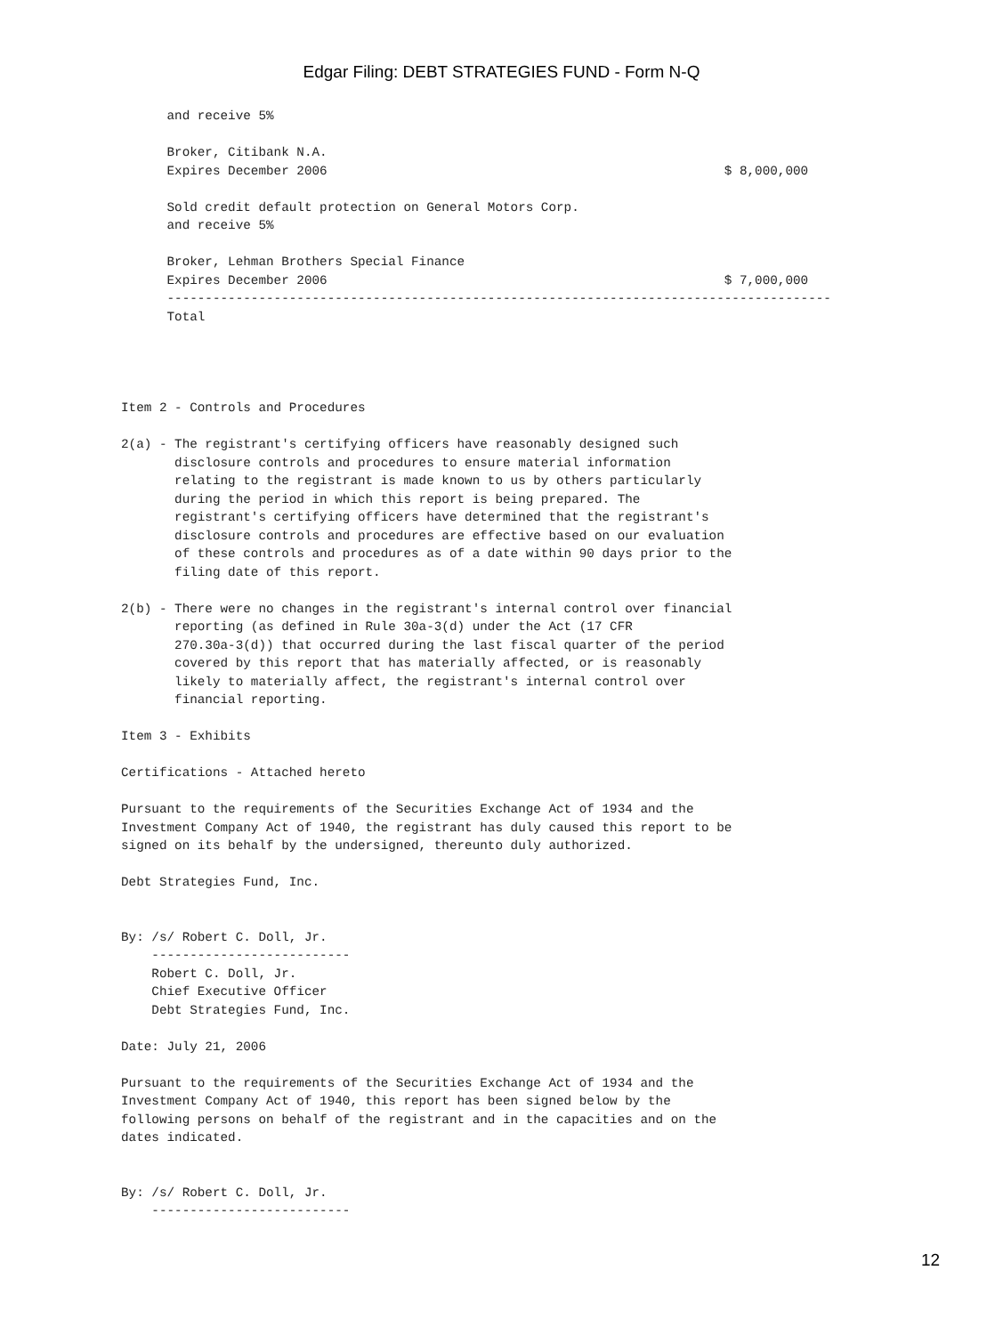Edgar Filing: DEBT STRATEGIES FUND - Form N-Q
      and receive 5%

      Broker, Citibank N.A.
      Expires December 2006                                                    $ 8,000,000

      Sold credit default protection on General Motors Corp.
      and receive 5%

      Broker, Lehman Brothers Special Finance
      Expires December 2006                                                    $ 7,000,000
      ---------------------------------------------------------------------------------------
      Total




Item 2 - Controls and Procedures

2(a) - The registrant's certifying officers have reasonably designed such
       disclosure controls and procedures to ensure material information
       relating to the registrant is made known to us by others particularly
       during the period in which this report is being prepared. The
       registrant's certifying officers have determined that the registrant's
       disclosure controls and procedures are effective based on our evaluation
       of these controls and procedures as of a date within 90 days prior to the
       filing date of this report.

2(b) - There were no changes in the registrant's internal control over financial
       reporting (as defined in Rule 30a-3(d) under the Act (17 CFR
       270.30a-3(d)) that occurred during the last fiscal quarter of the period
       covered by this report that has materially affected, or is reasonably
       likely to materially affect, the registrant's internal control over
       financial reporting.

Item 3 - Exhibits

Certifications - Attached hereto

Pursuant to the requirements of the Securities Exchange Act of 1934 and the
Investment Company Act of 1940, the registrant has duly caused this report to be
signed on its behalf by the undersigned, thereunto duly authorized.

Debt Strategies Fund, Inc.


By: /s/ Robert C. Doll, Jr.
    --------------------------
    Robert C. Doll, Jr.
    Chief Executive Officer
    Debt Strategies Fund, Inc.

Date: July 21, 2006

Pursuant to the requirements of the Securities Exchange Act of 1934 and the
Investment Company Act of 1940, this report has been signed below by the
following persons on behalf of the registrant and in the capacities and on the
dates indicated.


By: /s/ Robert C. Doll, Jr.
    --------------------------
12